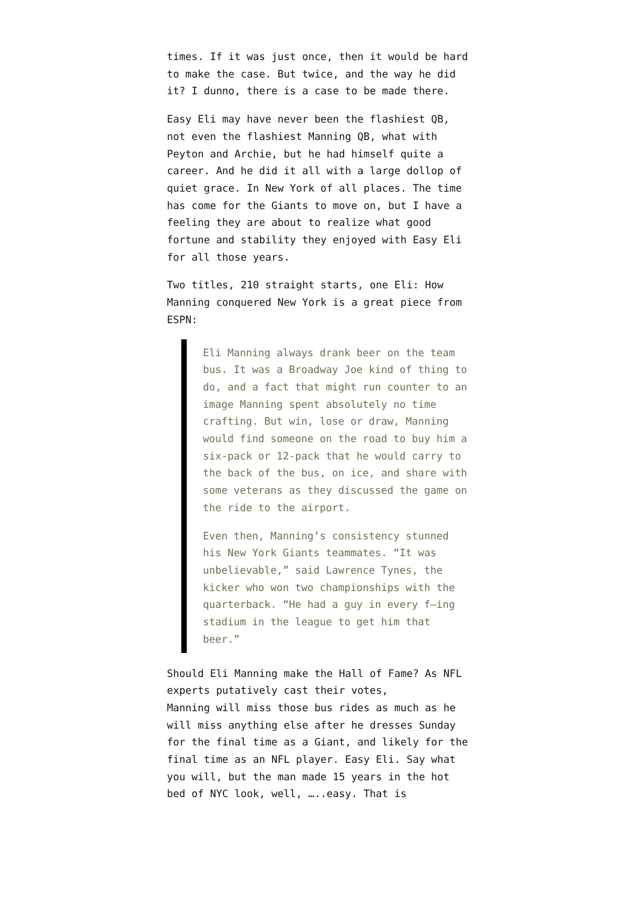times. If it was just once, then it would be hard to make the case. But twice, and the way he did it? I dunno, there is a case to be made there.
Easy Eli may have never been the flashiest QB, not even the flashiest Manning QB, what with Peyton and Archie, but he had himself quite a career. And he did it all with a large dollop of quiet grace. In New York of all places. The time has come for the Giants to move on, but I have a feeling they are about to realize what good fortune and stability they enjoyed with Easy Eli for all those years.
Two titles, 210 straight starts, one Eli: How Manning conquered New York is a great piece from ESPN:
Eli Manning always drank beer on the team bus. It was a Broadway Joe kind of thing to do, and a fact that might run counter to an image Manning spent absolutely no time crafting. But win, lose or draw, Manning would find someone on the road to buy him a six-pack or 12-pack that he would carry to the back of the bus, on ice, and share with some veterans as they discussed the game on the ride to the airport.
Even then, Manning’s consistency stunned his New York Giants teammates. “It was unbelievable,” said Lawrence Tynes, the kicker who won two championships with the quarterback. “He had a guy in every f—ing stadium in the league to get him that beer.”
Should Eli Manning make the Hall of Fame? As NFL experts putatively cast their votes,
Manning will miss those bus rides as much as he will miss anything else after he dresses Sunday for the final time as a Giant, and likely for the final time as an NFL player. Easy Eli. Say what you will, but the man made 15 years in the hot bed of NYC look, well, …..easy. That is